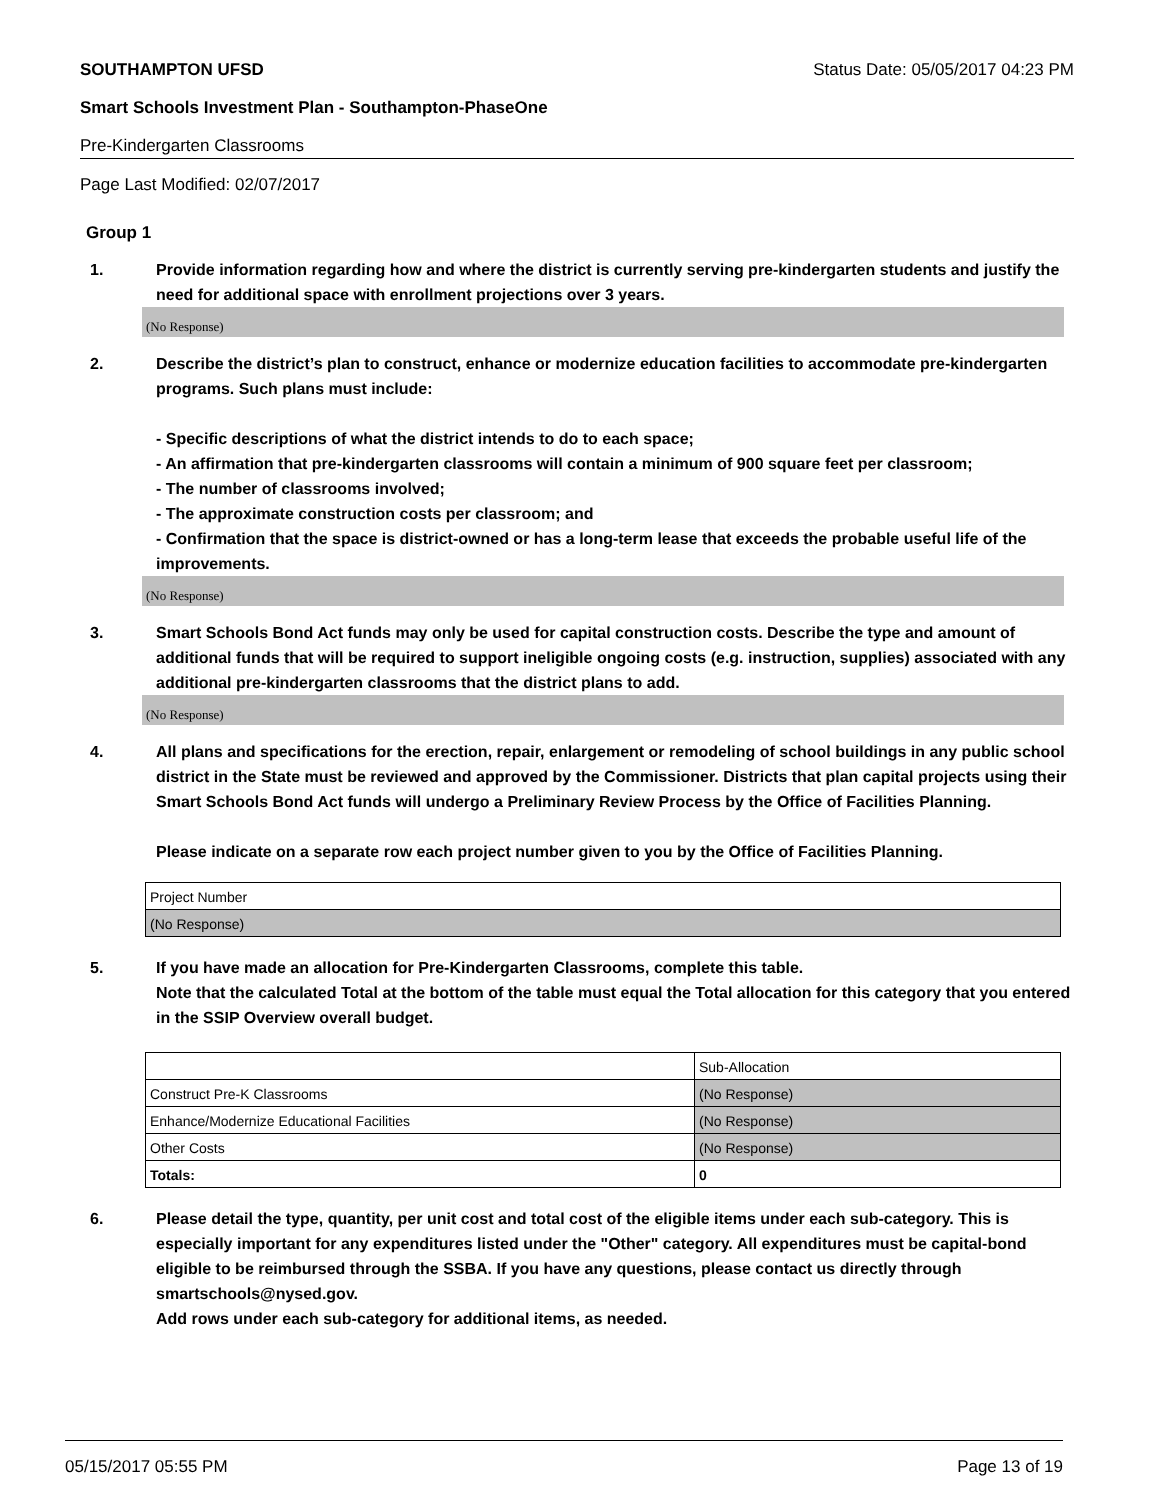SOUTHAMPTON UFSD Status Date: 05/05/2017 04:23 PM
Smart Schools Investment Plan - Southampton-PhaseOne
Pre-Kindergarten Classrooms
Page Last Modified: 02/07/2017
Group 1
1. Provide information regarding how and where the district is currently serving pre-kindergarten students and justify the need for additional space with enrollment projections over 3 years.
(No Response)
2. Describe the district’s plan to construct, enhance or modernize education facilities to accommodate pre-kindergarten programs. Such plans must include:
- Specific descriptions of what the district intends to do to each space;
- An affirmation that pre-kindergarten classrooms will contain a minimum of 900 square feet per classroom;
- The number of classrooms involved;
- The approximate construction costs per classroom; and
- Confirmation that the space is district-owned or has a long-term lease that exceeds the probable useful life of the improvements.
(No Response)
3. Smart Schools Bond Act funds may only be used for capital construction costs. Describe the type and amount of additional funds that will be required to support ineligible ongoing costs (e.g. instruction, supplies) associated with any additional pre-kindergarten classrooms that the district plans to add.
(No Response)
4. All plans and specifications for the erection, repair, enlargement or remodeling of school buildings in any public school district in the State must be reviewed and approved by the Commissioner. Districts that plan capital projects using their Smart Schools Bond Act funds will undergo a Preliminary Review Process by the Office of Facilities Planning.
Please indicate on a separate row each project number given to you by the Office of Facilities Planning.
| Project Number |
| (No Response) |
5. If you have made an allocation for Pre-Kindergarten Classrooms, complete this table.
Note that the calculated Total at the bottom of the table must equal the Total allocation for this category that you entered in the SSIP Overview overall budget.
| | Sub-Allocation |
| Construct Pre-K Classrooms | (No Response) |
| Enhance/Modernize Educational Facilities | (No Response) |
| Other Costs | (No Response) |
| Totals: | 0 |
6. Please detail the type, quantity, per unit cost and total cost of the eligible items under each sub-category. This is especially important for any expenditures listed under the "Other" category. All expenditures must be capital-bond eligible to be reimbursed through the SSBA. If you have any questions, please contact us directly through smartschools@nysed.gov.
Add rows under each sub-category for additional items, as needed.
05/15/2017 05:55 PM Page 13 of 19